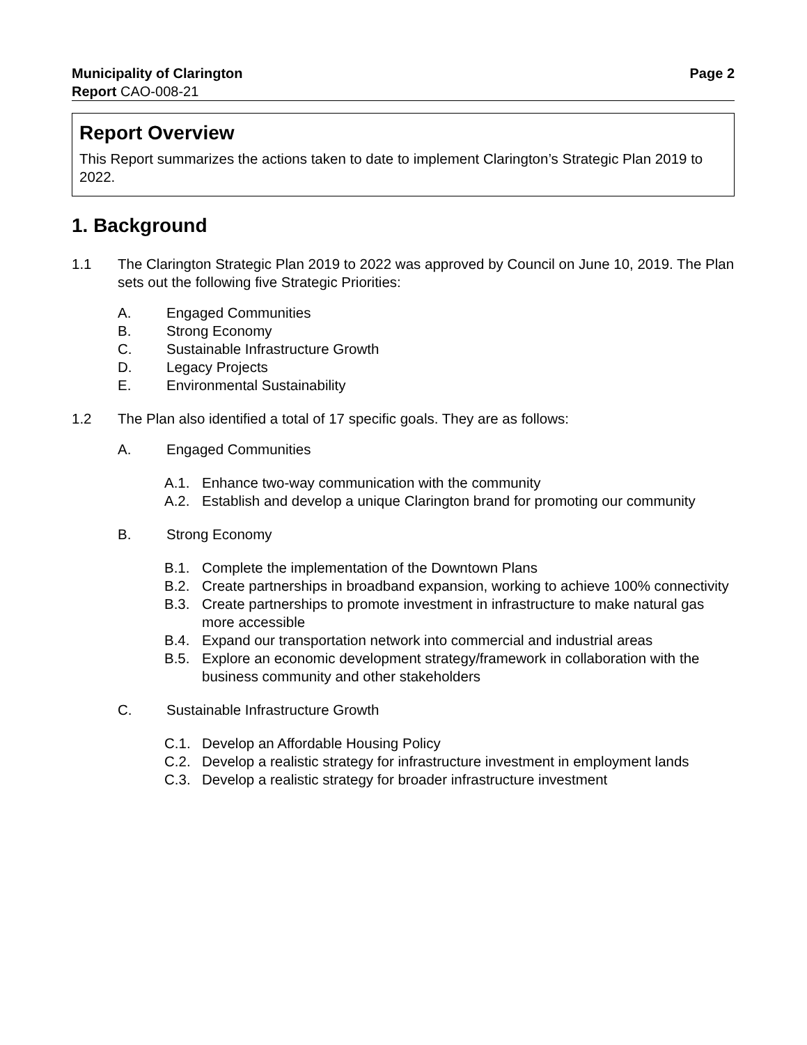Municipality of Clarington Page 2
Report CAO-008-21
Report Overview
This Report summarizes the actions taken to date to implement Clarington’s Strategic Plan 2019 to 2022.
1. Background
1.1 The Clarington Strategic Plan 2019 to 2022 was approved by Council on June 10, 2019. The Plan sets out the following five Strategic Priorities:
A. Engaged Communities
B. Strong Economy
C. Sustainable Infrastructure Growth
D. Legacy Projects
E. Environmental Sustainability
1.2 The Plan also identified a total of 17 specific goals. They are as follows:
A. Engaged Communities
A.1. Enhance two-way communication with the community
A.2. Establish and develop a unique Clarington brand for promoting our community
B. Strong Economy
B.1. Complete the implementation of the Downtown Plans
B.2. Create partnerships in broadband expansion, working to achieve 100% connectivity
B.3. Create partnerships to promote investment in infrastructure to make natural gas more accessible
B.4. Expand our transportation network into commercial and industrial areas
B.5. Explore an economic development strategy/framework in collaboration with the business community and other stakeholders
C. Sustainable Infrastructure Growth
C.1. Develop an Affordable Housing Policy
C.2. Develop a realistic strategy for infrastructure investment in employment lands
C.3. Develop a realistic strategy for broader infrastructure investment